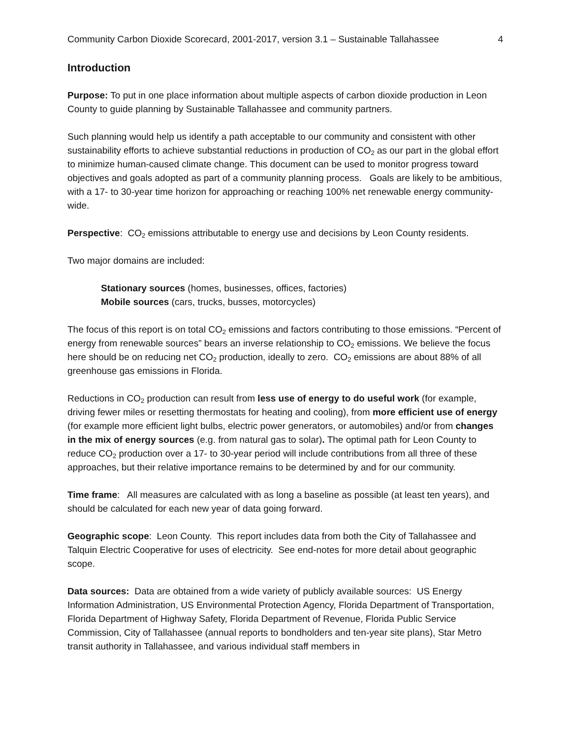Community Carbon Dioxide Scorecard, 2001-2017, version 3.1 – Sustainable Tallahassee 4
Introduction
Purpose: To put in one place information about multiple aspects of carbon dioxide production in Leon County to guide planning by Sustainable Tallahassee and community partners.
Such planning would help us identify a path acceptable to our community and consistent with other sustainability efforts to achieve substantial reductions in production of CO<sub>2</sub> as our part in the global effort to minimize human-caused climate change. This document can be used to monitor progress toward objectives and goals adopted as part of a community planning process. Goals are likely to be ambitious, with a 17- to 30-year time horizon for approaching or reaching 100% net renewable energy community-wide.
Perspective: CO<sub>2</sub> emissions attributable to energy use and decisions by Leon County residents.
Two major domains are included:
Stationary sources (homes, businesses, offices, factories)
Mobile sources (cars, trucks, busses, motorcycles)
The focus of this report is on total CO<sub>2</sub> emissions and factors contributing to those emissions. “Percent of energy from renewable sources” bears an inverse relationship to CO<sub>2</sub> emissions. We believe the focus here should be on reducing net CO<sub>2</sub> production, ideally to zero. CO<sub>2</sub> emissions are about 88% of all greenhouse gas emissions in Florida.
Reductions in CO<sub>2</sub> production can result from less use of energy to do useful work (for example, driving fewer miles or resetting thermostats for heating and cooling), from more efficient use of energy (for example more efficient light bulbs, electric power generators, or automobiles) and/or from changes in the mix of energy sources (e.g. from natural gas to solar). The optimal path for Leon County to reduce CO<sub>2</sub> production over a 17- to 30-year period will include contributions from all three of these approaches, but their relative importance remains to be determined by and for our community.
Time frame: All measures are calculated with as long a baseline as possible (at least ten years), and should be calculated for each new year of data going forward.
Geographic scope: Leon County. This report includes data from both the City of Tallahassee and Talquin Electric Cooperative for uses of electricity. See end-notes for more detail about geographic scope.
Data sources: Data are obtained from a wide variety of publicly available sources: US Energy Information Administration, US Environmental Protection Agency, Florida Department of Transportation, Florida Department of Highway Safety, Florida Department of Revenue, Florida Public Service Commission, City of Tallahassee (annual reports to bondholders and ten-year site plans), Star Metro transit authority in Tallahassee, and various individual staff members in